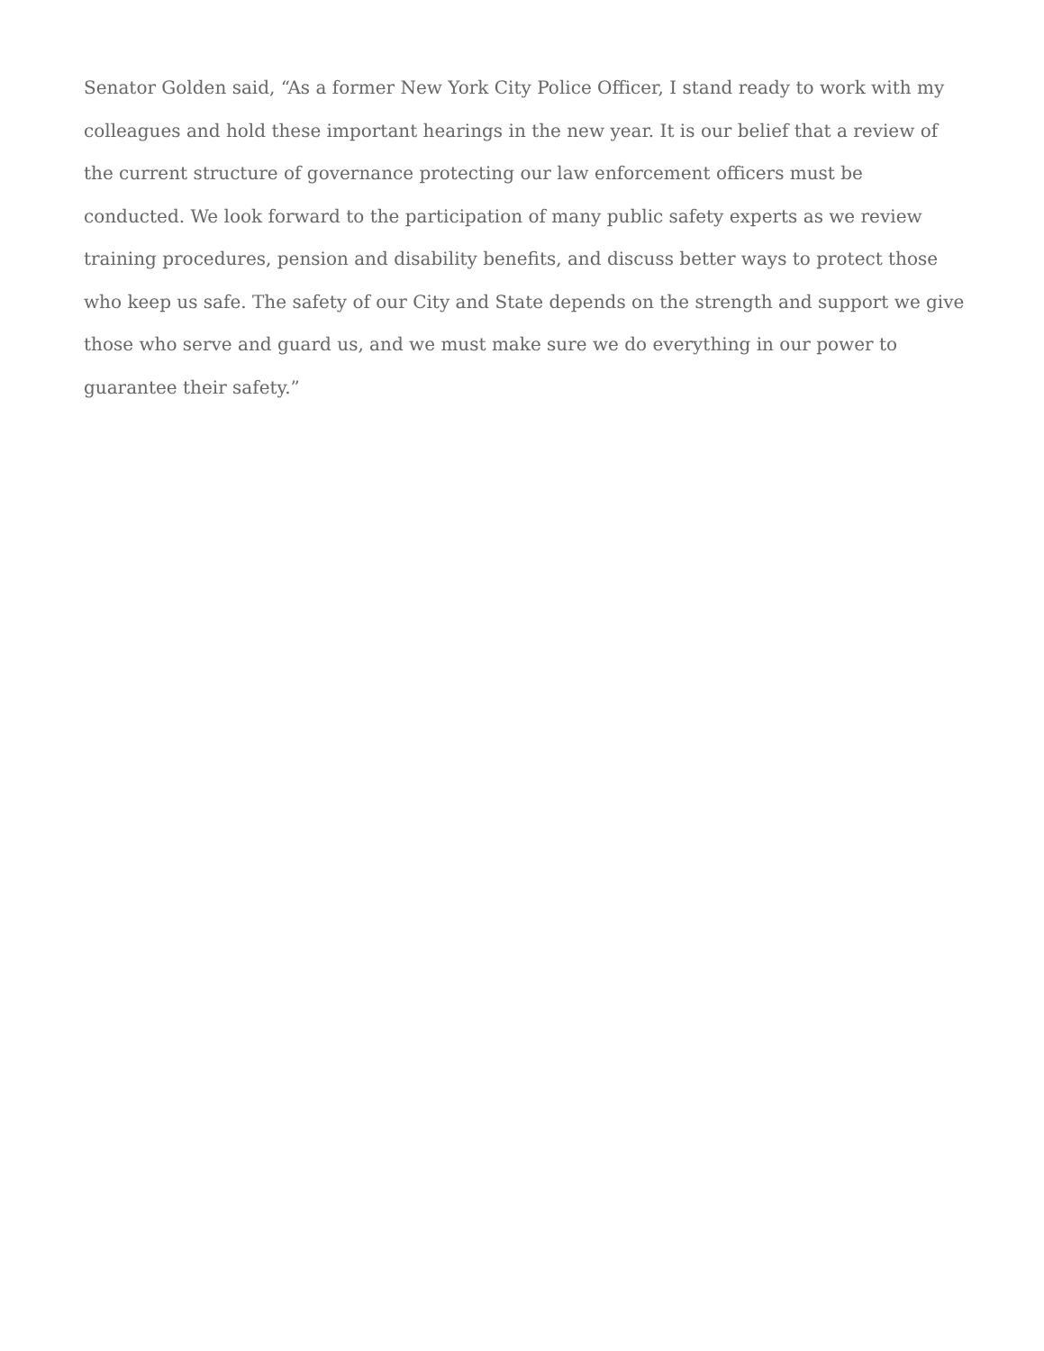Senator Golden said, “As a former New York City Police Officer, I stand ready to work with my colleagues and hold these important hearings in the new year. It is our belief that a review of the current structure of governance protecting our law enforcement officers must be conducted. We look forward to the participation of many public safety experts as we review training procedures, pension and disability benefits, and discuss better ways to protect those who keep us safe. The safety of our City and State depends on the strength and support we give those who serve and guard us, and we must make sure we do everything in our power to guarantee their safety.”